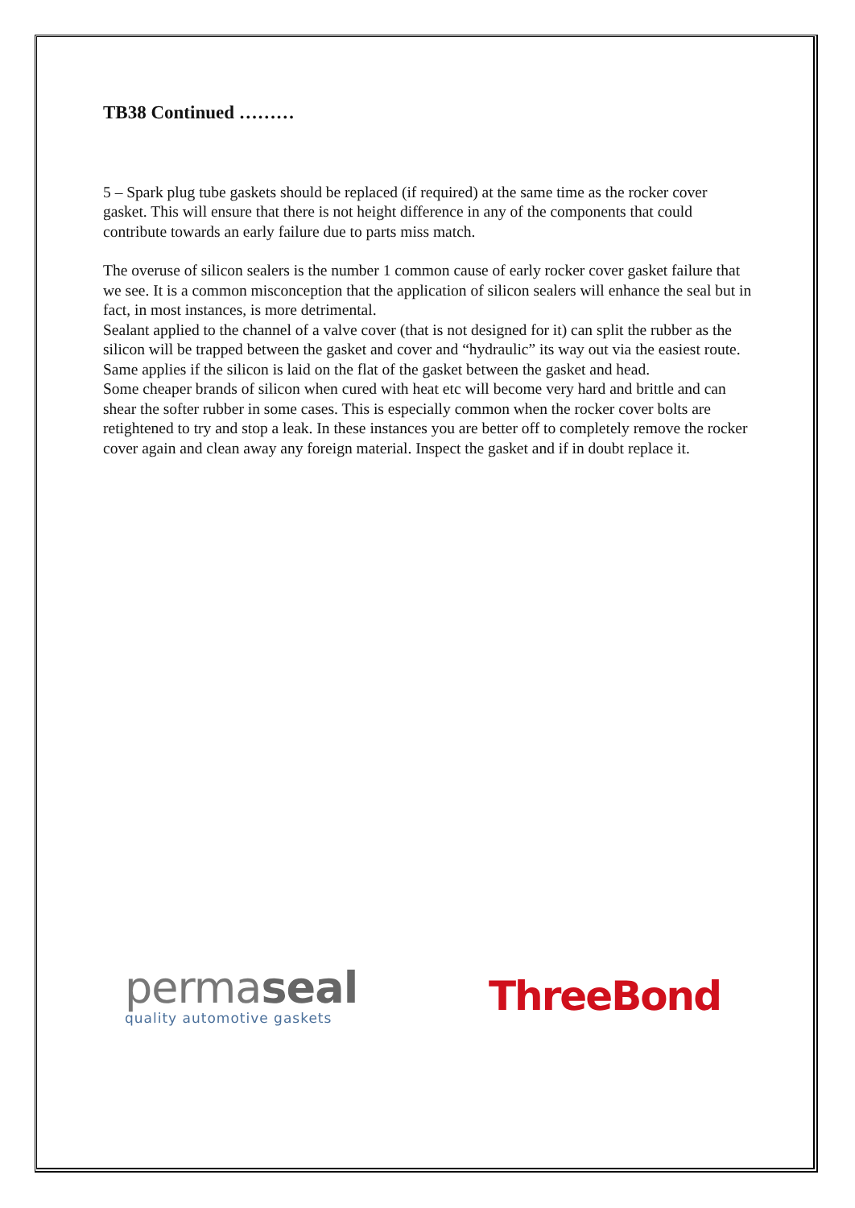TB38 Continued ………
5 – Spark plug tube gaskets should be replaced (if required) at the same time as the rocker cover gasket. This will ensure that there is not height difference in any of the components that could contribute towards an early failure due to parts miss match.
The overuse of silicon sealers is the number 1 common cause of early rocker cover gasket failure that we see. It is a common misconception that the application of silicon sealers will enhance the seal but in fact, in most instances, is more detrimental.
Sealant applied to the channel of a valve cover (that is not designed for it) can split the rubber as the silicon will be trapped between the gasket and cover and “hydraulic” its way out via the easiest route. Same applies if the silicon is laid on the flat of the gasket between the gasket and head.
Some cheaper brands of silicon when cured with heat etc will become very hard and brittle and can shear the softer rubber in some cases. This is especially common when the rocker cover bolts are retightened to try and stop a leak. In these instances you are better off to completely remove the rocker cover again and clean away any foreign material. Inspect the gasket and if in doubt replace it.
permaseal
quality automotive gaskets
ThreeBond